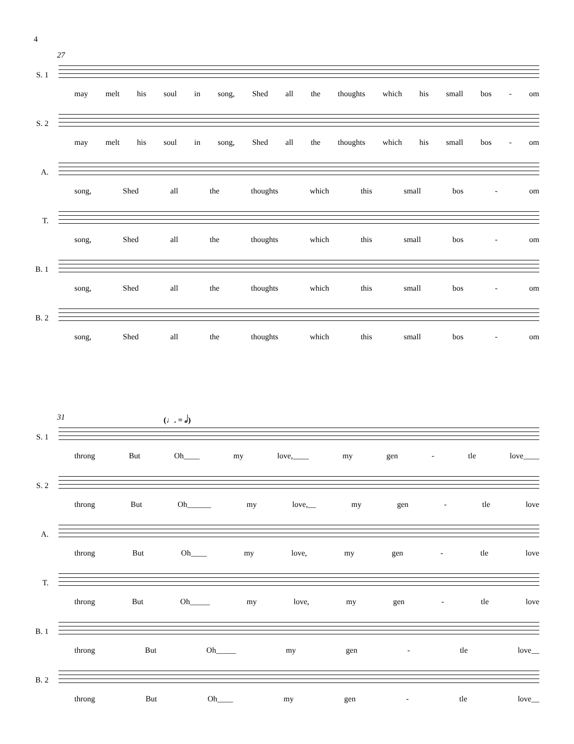4
27
S. 1
may melt his soul in song, Shed all the thoughts which his small bos - om
S. 2
may melt his soul in song, Shed all the thoughts which his small bos - om
A.
song, Shed all the thoughts which this small bos - om
T.
song, Shed all the thoughts which this small bos - om
B. 1
song, Shed all the thoughts which this small bos - om
B. 2
song, Shed all the thoughts which this small bos - om
(♩. = 𝅗𝅥)
31
S. 1
throng But Oh____ my love,____ my gen - tle love____
S. 2
throng But Oh______ my love,__ my gen - tle love
A.
throng But Oh____ my love, my gen - tle love
T.
throng But Oh_____ my love, my gen - tle love
B. 1
throng But Oh_____ my gen - tle love__
B. 2
throng But Oh____ my gen - tle love__